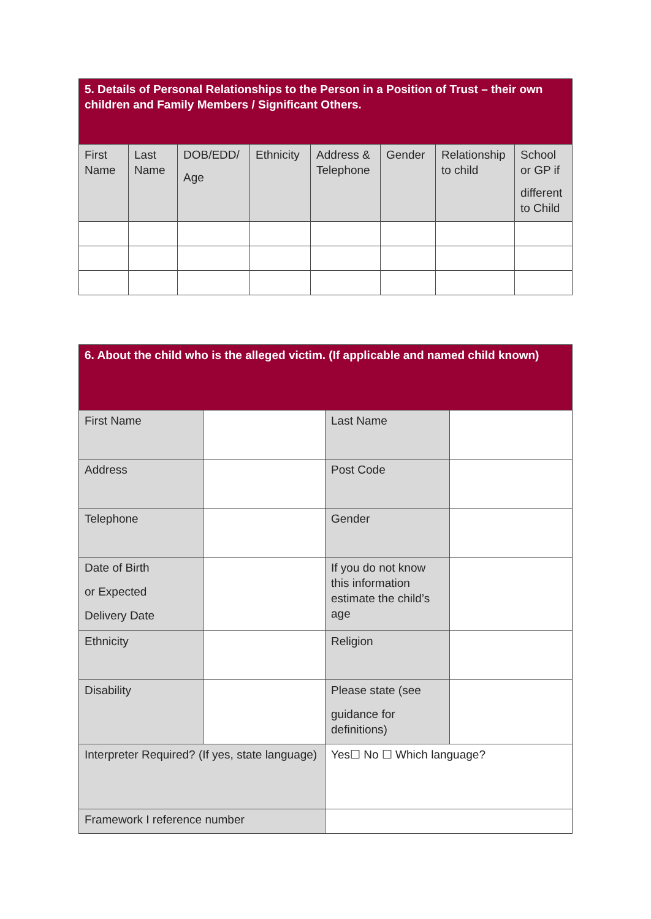| 5. Details of Personal Relationships to the Person in a Position of Trust – their own children and Family Members / Significant Others. | | | | | | | |
| --- | --- | --- | --- | --- | --- | --- | --- |
| First Name | Last Name | DOB/EDD/ Age | Ethnicity | Address & Telephone | Gender | Relationship to child | School or GP if different to Child |
| 6. About the child who is the alleged victim. (If applicable and named child known) | | | |
| --- | --- | --- | --- |
| First Name | | Last Name | |
| Address | | Post Code | |
| Telephone | | Gender | |
| Date of Birth or Expected Delivery Date | | If you do not know this information estimate the child’s age | |
| Ethnicity | | Religion | |
| Disability | | Please state (see guidance for definitions) | |
| Interpreter Required? (If yes, state language) | | Yes☐ No ☐ Which language? | |
| Framework I reference number | | | |